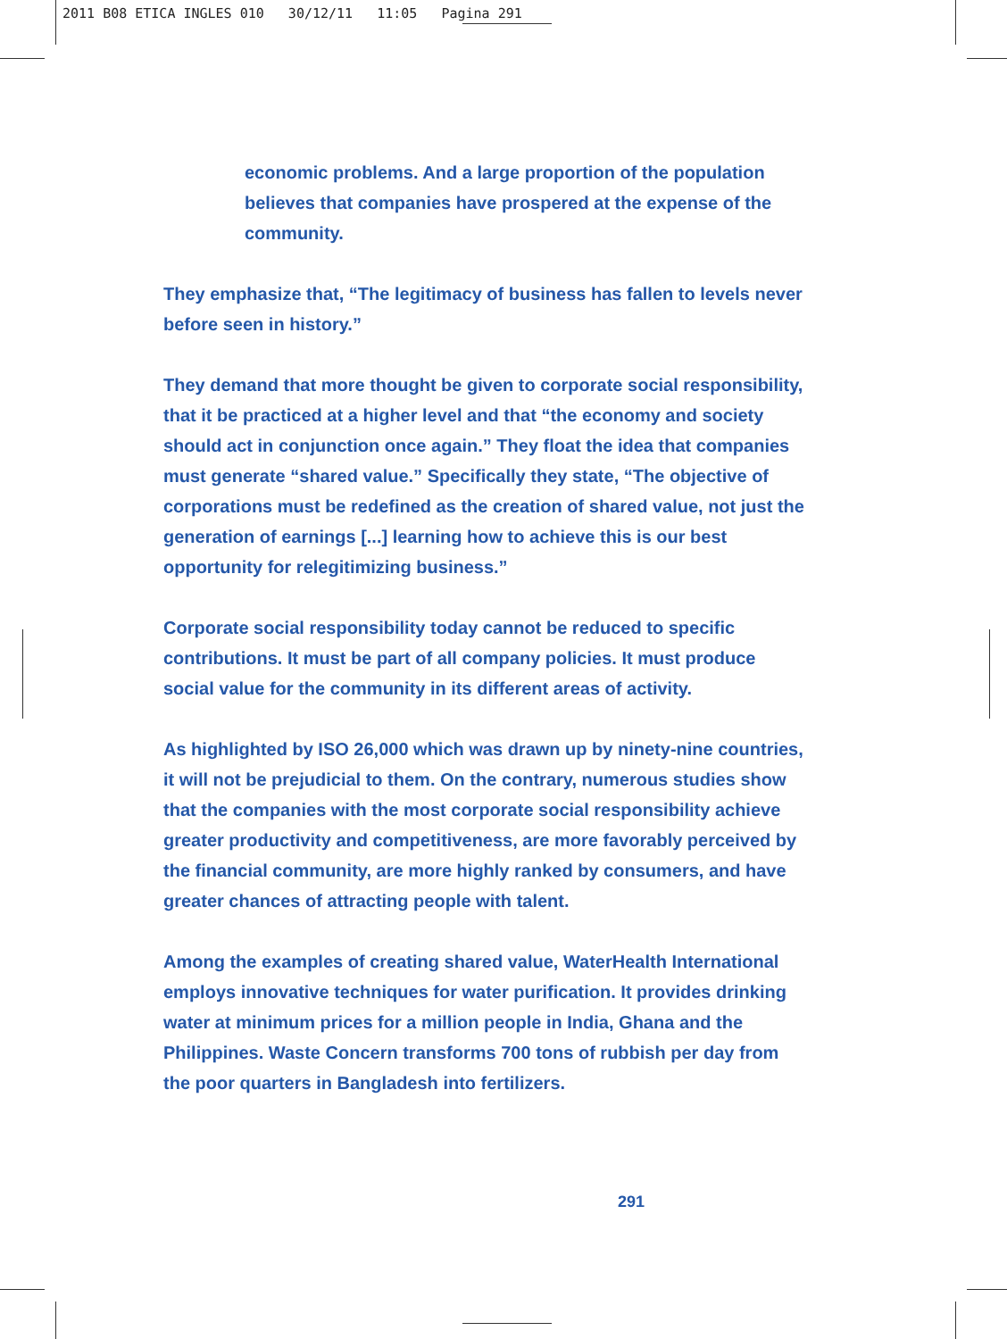2011 B08 ETICA INGLES 010 30/12/11 11:05 Pagina 291
economic problems. And a large proportion of the population believes that companies have prospered at the expense of the community.
They emphasize that, “The legitimacy of business has fallen to levels never before seen in history.”
They demand that more thought be given to corporate social responsibility, that it be practiced at a higher level and that “the economy and society should act in conjunction once again.” They float the idea that companies must generate “shared value.” Specifically they state, “The objective of corporations must be redefined as the creation of shared value, not just the generation of earnings [...] learning how to achieve this is our best opportunity for relegitimizing business.”
Corporate social responsibility today cannot be reduced to specific contributions. It must be part of all company policies. It must produce social value for the community in its different areas of activity.
As highlighted by ISO 26,000 which was drawn up by ninety-nine countries, it will not be prejudicial to them. On the contrary, numerous studies show that the companies with the most corporate social responsibility achieve greater productivity and competitiveness, are more favorably perceived by the financial community, are more highly ranked by consumers, and have greater chances of attracting people with talent.
Among the examples of creating shared value, WaterHealth International employs innovative techniques for water purification. It provides drinking water at minimum prices for a million people in India, Ghana and the Philippines. Waste Concern transforms 700 tons of rubbish per day from the poor quarters in Bangladesh into fertilizers.
291